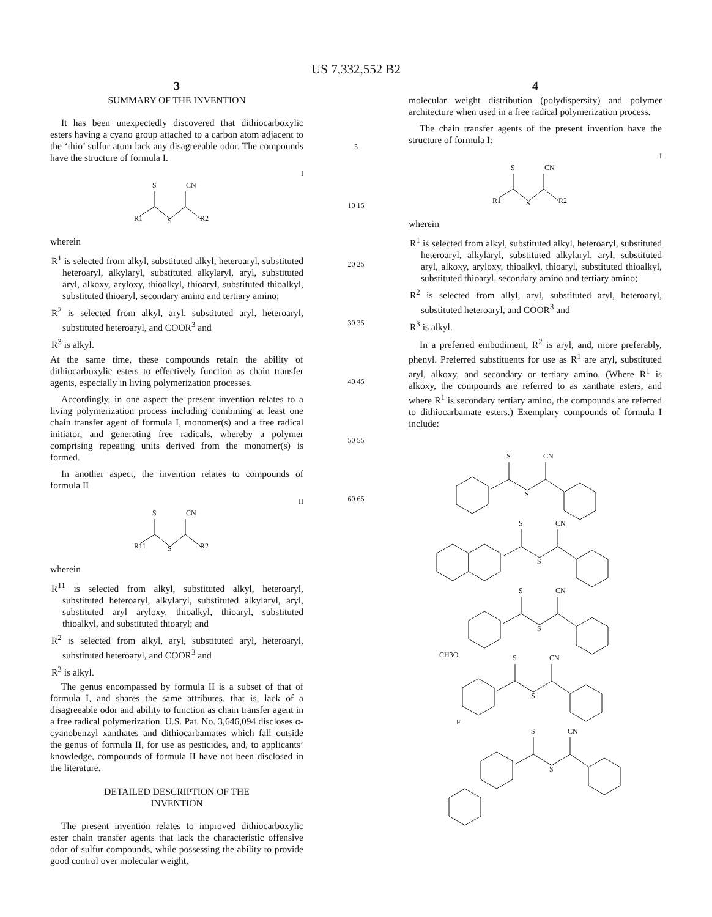US 7,332,552 B2
3
SUMMARY OF THE INVENTION
It has been unexpectedly discovered that dithiocarboxylic esters having a cyano group attached to a carbon atom adjacent to the ‘thio’ sulfur atom lack any disagreeable odor. The compounds have the structure of formula I.
I
S
CN
R1
S
R2
wherein
R<sup>1</sup> is selected from alkyl, substituted alkyl, heteroaryl, substituted heteroaryl, alkylaryl, substituted alkylaryl, aryl, substituted aryl, alkoxy, aryloxy, thioalkyl, thioaryl, substituted thioalkyl, substituted thioaryl, secondary amino and tertiary amino;
R<sup>2</sup> is selected from alkyl, aryl, substituted aryl, heteroaryl, substituted heteroaryl, and COOR<sup>3</sup> and
R<sup>3</sup> is alkyl.
At the same time, these compounds retain the ability of dithiocarboxylic esters to effectively function as chain transfer agents, especially in living polymerization processes.
Accordingly, in one aspect the present invention relates to a living polymerization process including combining at least one chain transfer agent of formula I, monomer(s) and a free radical initiator, and generating free radicals, whereby a polymer comprising repeating units derived from the monomer(s) is formed.
In another aspect, the invention relates to compounds of formula II
II
S
CN
R11
S
R2
wherein
R<sup>11</sup> is selected from alkyl, substituted alkyl, heteroaryl, substituted heteroaryl, alkylaryl, substituted alkylaryl, aryl, substituted aryl aryloxy, thioalkyl, thioaryl, substituted thioalkyl, and substituted thioaryl; and
R<sup>2</sup> is selected from alkyl, aryl, substituted aryl, heteroaryl, substituted heteroaryl, and COOR<sup>3</sup> and
R<sup>3</sup> is alkyl.
The genus encompassed by formula II is a subset of that of formula I, and shares the same attributes, that is, lack of a disagreeable odor and ability to function as chain transfer agent in a free radical polymerization. U.S. Pat. No. 3,646,094 discloses α-cyanobenzyl xanthates and dithiocarbamates which fall outside the genus of formula II, for use as pesticides, and, to applicants’ knowledge, compounds of formula II have not been disclosed in the literature.
DETAILED DESCRIPTION OF THE
INVENTION
The present invention relates to improved dithiocarboxylic ester chain transfer agents that lack the characteristic offensive odor of sulfur compounds, while possessing the ability to provide good control over molecular weight,
5
10 15
20 25
30 35
40 45
50 55
60 65
4
molecular weight distribution (polydispersity) and polymer architecture when used in a free radical polymerization process.
The chain transfer agents of the present invention have the structure of formula I:
I
S
CN
R1
S
R2
wherein
R<sup>1</sup> is selected from alkyl, substituted alkyl, heteroaryl, substituted heteroaryl, alkylaryl, substituted alkylaryl, aryl, substituted aryl, alkoxy, aryloxy, thioalkyl, thioaryl, substituted thioalkyl, substituted thioaryl, secondary amino and tertiary amino;
R<sup>2</sup> is selected from allyl, aryl, substituted aryl, heteroaryl, substituted heteroaryl, and COOR<sup>3</sup> and
R<sup>3</sup> is alkyl.
In a preferred embodiment, R<sup>2</sup> is aryl, and, more preferably, phenyl. Preferred substituents for use as R<sup>1</sup> are aryl, substituted aryl, alkoxy, and secondary or tertiary amino. (Where R<sup>1</sup> is alkoxy, the compounds are referred to as xanthate esters, and where R<sup>1</sup> is secondary tertiary amino, the compounds are referred to dithiocarbamate esters.) Exemplary compounds of formula I include:
S
CN
S
S
CN
S
S
CN
S
CH3O
S
CN
S
F
S
CN
S